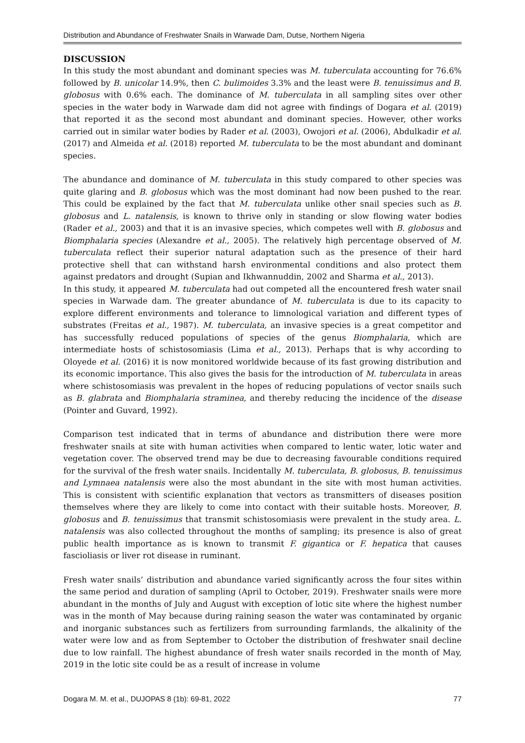Distribution and Abundance of Freshwater Snails in Warwade Dam, Dutse, Northern Nigeria
DISCUSSION
In this study the most abundant and dominant species was M. tuberculata accounting for 76.6% followed by B. unicolar 14.9%, then C. bulimoides 3.3% and the least were B. tenuissimus and B. globosus with 0.6% each. The dominance of M. tuberculata in all sampling sites over other species in the water body in Warwade dam did not agree with findings of Dogara et al. (2019) that reported it as the second most abundant and dominant species. However, other works carried out in similar water bodies by Rader et al. (2003), Owojori et al. (2006), Abdulkadir et al. (2017) and Almeida et al. (2018) reported M. tuberculata to be the most abundant and dominant species.
The abundance and dominance of M. tuberculata in this study compared to other species was quite glaring and B. globosus which was the most dominant had now been pushed to the rear. This could be explained by the fact that M. tuberculata unlike other snail species such as B. globosus and L. natalensis, is known to thrive only in standing or slow flowing water bodies (Rader et al., 2003) and that it is an invasive species, which competes well with B. globosus and Biomphalaria species (Alexandre et al., 2005). The relatively high percentage observed of M. tuberculata reflect their superior natural adaptation such as the presence of their hard protective shell that can withstand harsh environmental conditions and also protect them against predators and drought (Supian and Ikhwannuddin, 2002 and Sharma et al., 2013).
In this study, it appeared M. tuberculata had out competed all the encountered fresh water snail species in Warwade dam. The greater abundance of M. tuberculata is due to its capacity to explore different environments and tolerance to limnological variation and different types of substrates (Freitas et al., 1987). M. tuberculata, an invasive species is a great competitor and has successfully reduced populations of species of the genus Biomphalaria, which are intermediate hosts of schistosomiasis (Lima et al., 2013). Perhaps that is why according to Oloyede et al. (2016) it is now monitored worldwide because of its fast growing distribution and its economic importance. This also gives the basis for the introduction of M. tuberculata in areas where schistosomiasis was prevalent in the hopes of reducing populations of vector snails such as B. glabrata and Biomphalaria straminea, and thereby reducing the incidence of the disease (Pointer and Guvard, 1992).
Comparison test indicated that in terms of abundance and distribution there were more freshwater snails at site with human activities when compared to lentic water, lotic water and vegetation cover. The observed trend may be due to decreasing favourable conditions required for the survival of the fresh water snails. Incidentally M. tuberculata, B. globosus, B. tenuissimus and Lymnaea natalensis were also the most abundant in the site with most human activities. This is consistent with scientific explanation that vectors as transmitters of diseases position themselves where they are likely to come into contact with their suitable hosts. Moreover, B. globosus and B. tenuissimus that transmit schistosomiasis were prevalent in the study area. L. natalensis was also collected throughout the months of sampling; its presence is also of great public health importance as is known to transmit F. gigantica or F. hepatica that causes fascioliasis or liver rot disease in ruminant.
Fresh water snails’ distribution and abundance varied significantly across the four sites within the same period and duration of sampling (April to October, 2019). Freshwater snails were more abundant in the months of July and August with exception of lotic site where the highest number was in the month of May because during raining season the water was contaminated by organic and inorganic substances such as fertilizers from surrounding farmlands, the alkalinity of the water were low and as from September to October the distribution of freshwater snail decline due to low rainfall. The highest abundance of fresh water snails recorded in the month of May, 2019 in the lotic site could be as a result of increase in volume
Dogara M. M. et al., DUJOPAS 8 (1b): 69-81, 2022 77